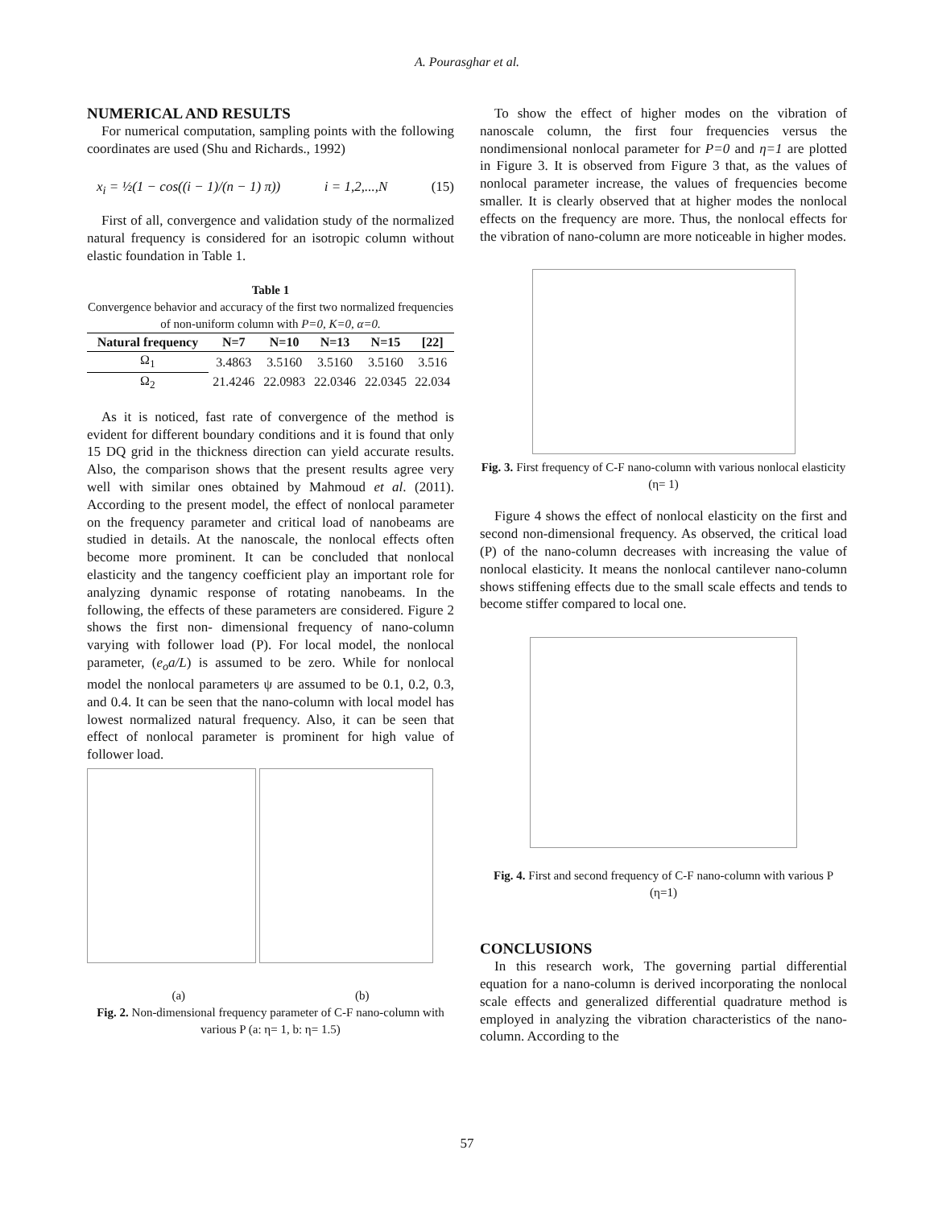A. Pourasghar et al.
NUMERICAL AND RESULTS
For numerical computation, sampling points with the following coordinates are used (Shu and Richards., 1992)
x<sub>i</sub> = ½(1 − cos((i − 1)/(n − 1) π)) i = 1,2,...,N (15)
First of all, convergence and validation study of the normalized natural frequency is considered for an isotropic column without elastic foundation in Table 1.
Table 1
Convergence behavior and accuracy of the first two normalized frequencies of non-uniform column with P=0, K=0, α=0.
| Natural frequency | N=7 | N=10 | N=13 | N=15 | [22] |
| --- | --- | --- | --- | --- | --- |
| Ω<sub>1</sub> | 3.4863 | 3.5160 | 3.5160 | 3.5160 | 3.516 |
| Ω<sub>2</sub> | 21.4246 | 22.0983 | 22.0346 | 22.0345 | 22.034 |
As it is noticed, fast rate of convergence of the method is evident for different boundary conditions and it is found that only 15 DQ grid in the thickness direction can yield accurate results. Also, the comparison shows that the present results agree very well with similar ones obtained by Mahmoud et al. (2011). According to the present model, the effect of nonlocal parameter on the frequency parameter and critical load of nanobeams are studied in details. At the nanoscale, the nonlocal effects often become more prominent. It can be concluded that nonlocal elasticity and the tangency coefficient play an important role for analyzing dynamic response of rotating nanobeams. In the following, the effects of these parameters are considered. Figure 2 shows the first non- dimensional frequency of nano-column varying with follower load (P). For local model, the nonlocal parameter, (e<sub>o</sub>a/L) is assumed to be zero. While for nonlocal model the nonlocal parameters ψ are assumed to be 0.1, 0.2, 0.3, and 0.4. It can be seen that the nano-column with local model has lowest normalized natural frequency. Also, it can be seen that effect of nonlocal parameter is prominent for high value of follower load.
(a) (b)
Fig. 2. Non-dimensional frequency parameter of C-F nano-column with various P (a: η= 1, b: η= 1.5)
To show the effect of higher modes on the vibration of nanoscale column, the first four frequencies versus the nondimensional nonlocal parameter for P=0 and η=1 are plotted in Figure 3. It is observed from Figure 3 that, as the values of nonlocal parameter increase, the values of frequencies become smaller. It is clearly observed that at higher modes the nonlocal effects on the frequency are more. Thus, the nonlocal effects for the vibration of nano-column are more noticeable in higher modes.
Fig. 3. First frequency of C-F nano-column with various nonlocal elasticity (η= 1)
Figure 4 shows the effect of nonlocal elasticity on the first and second non-dimensional frequency. As observed, the critical load (P) of the nano-column decreases with increasing the value of nonlocal elasticity. It means the nonlocal cantilever nano-column shows stiffening effects due to the small scale effects and tends to become stiffer compared to local one.
Fig. 4. First and second frequency of C-F nano-column with various P (η=1)
CONCLUSIONS
In this research work, The governing partial differential equation for a nano-column is derived incorporating the nonlocal scale effects and generalized differential quadrature method is employed in analyzing the vibration characteristics of the nano-column. According to the
57